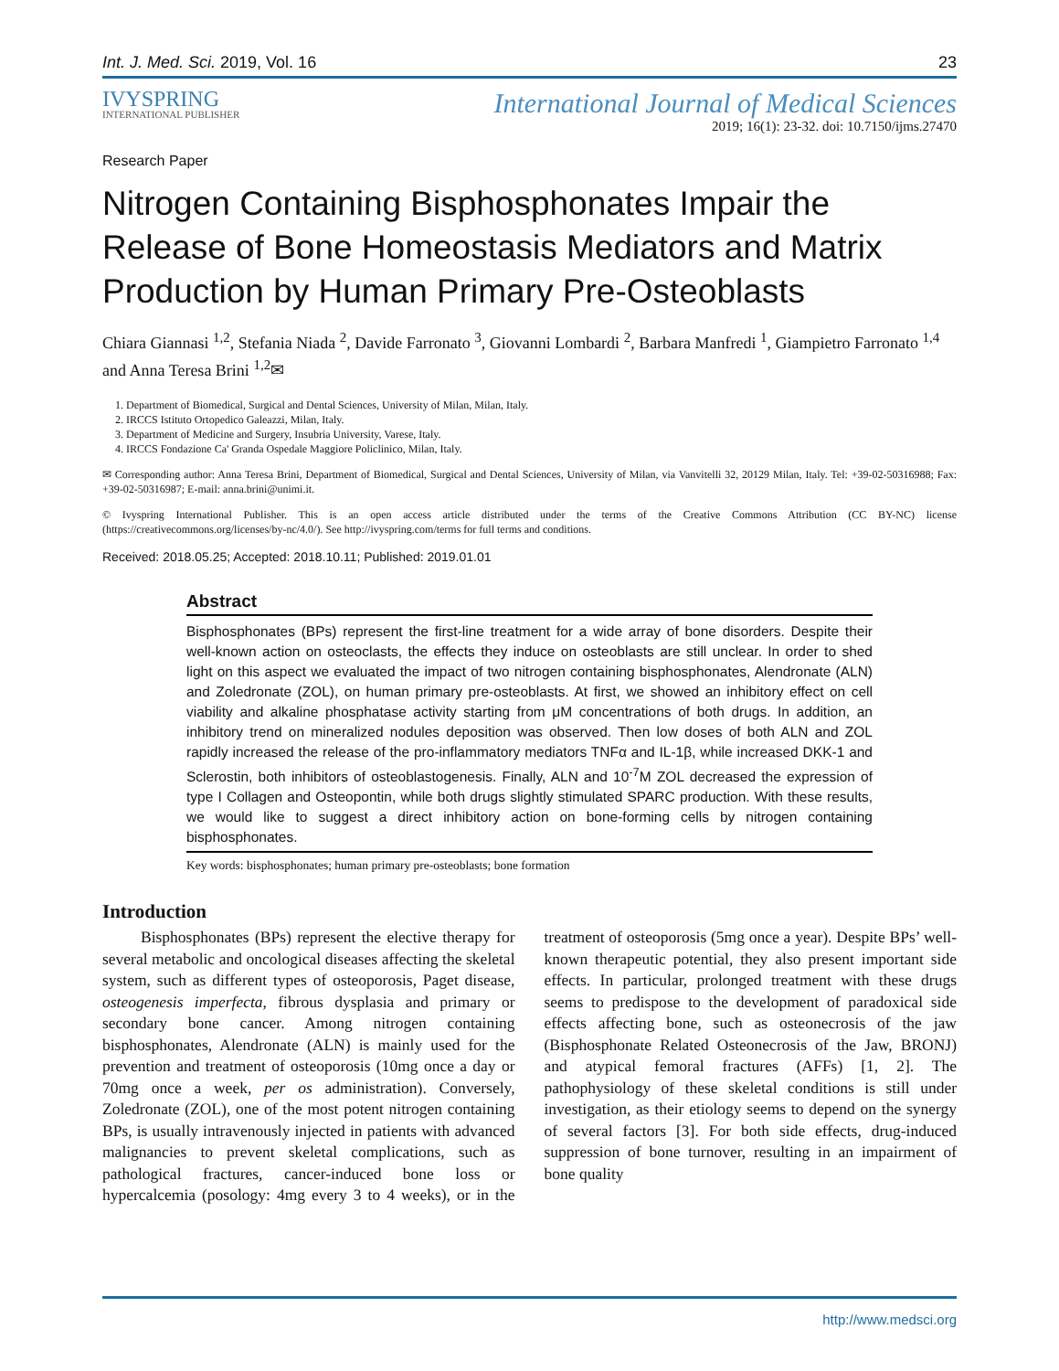Int. J. Med. Sci. 2019, Vol. 16 23
IVYSPRING
INTERNATIONAL PUBLISHER
International Journal of Medical Sciences
2019; 16(1): 23-32. doi: 10.7150/ijms.27470
Research Paper
Nitrogen Containing Bisphosphonates Impair the Release of Bone Homeostasis Mediators and Matrix Production by Human Primary Pre-Osteoblasts
Chiara Giannasi <sup>1,2</sup>, Stefania Niada <sup>2</sup>, Davide Farronato <sup>3</sup>, Giovanni Lombardi <sup>2</sup>, Barbara Manfredi <sup>1</sup>, Giampietro Farronato <sup>1,4</sup> and Anna Teresa Brini <sup>1,2</sup>✉
1. Department of Biomedical, Surgical and Dental Sciences, University of Milan, Milan, Italy.
2. IRCCS Istituto Ortopedico Galeazzi, Milan, Italy.
3. Department of Medicine and Surgery, Insubria University, Varese, Italy.
4. IRCCS Fondazione Ca' Granda Ospedale Maggiore Policlinico, Milan, Italy.
✉ Corresponding author: Anna Teresa Brini, Department of Biomedical, Surgical and Dental Sciences, University of Milan, via Vanvitelli 32, 20129 Milan, Italy. Tel: +39-02-50316988; Fax: +39-02-50316987; E-mail: anna.brini@unimi.it.
© Ivyspring International Publisher. This is an open access article distributed under the terms of the Creative Commons Attribution (CC BY-NC) license (https://creativecommons.org/licenses/by-nc/4.0/). See http://ivyspring.com/terms for full terms and conditions.
Received: 2018.05.25; Accepted: 2018.10.11; Published: 2019.01.01
Abstract
Bisphosphonates (BPs) represent the first-line treatment for a wide array of bone disorders. Despite their well-known action on osteoclasts, the effects they induce on osteoblasts are still unclear. In order to shed light on this aspect we evaluated the impact of two nitrogen containing bisphosphonates, Alendronate (ALN) and Zoledronate (ZOL), on human primary pre-osteoblasts. At first, we showed an inhibitory effect on cell viability and alkaline phosphatase activity starting from μM concentrations of both drugs. In addition, an inhibitory trend on mineralized nodules deposition was observed. Then low doses of both ALN and ZOL rapidly increased the release of the pro-inflammatory mediators TNFα and IL-1β, while increased DKK-1 and Sclerostin, both inhibitors of osteoblastogenesis. Finally, ALN and 10<sup>-7</sup>M ZOL decreased the expression of type I Collagen and Osteopontin, while both drugs slightly stimulated SPARC production. With these results, we would like to suggest a direct inhibitory action on bone-forming cells by nitrogen containing bisphosphonates.
Key words: bisphosphonates; human primary pre-osteoblasts; bone formation
Introduction
Bisphosphonates (BPs) represent the elective therapy for several metabolic and oncological diseases affecting the skeletal system, such as different types of osteoporosis, Paget disease, osteogenesis imperfecta, fibrous dysplasia and primary or secondary bone cancer. Among nitrogen containing bisphosphonates, Alendronate (ALN) is mainly used for the prevention and treatment of osteoporosis (10mg once a day or 70mg once a week, per os administration). Conversely, Zoledronate (ZOL), one of the most potent nitrogen containing BPs, is usually intravenously injected in patients with advanced malignancies to prevent skeletal complications, such as pathological fractures, cancer-induced bone loss or hypercalcemia (posology: 4mg every 3 to 4 weeks), or in the treatment of osteoporosis (5mg once a year). Despite BPs’ well-known therapeutic potential, they also present important side effects. In particular, prolonged treatment with these drugs seems to predispose to the development of paradoxical side effects affecting bone, such as osteonecrosis of the jaw (Bisphosphonate Related Osteonecrosis of the Jaw, BRONJ) and atypical femoral fractures (AFFs) [1, 2]. The pathophysiology of these skeletal conditions is still under investigation, as their etiology seems to depend on the synergy of several factors [3]. For both side effects, drug-induced suppression of bone turnover, resulting in an impairment of bone quality
http://www.medsci.org